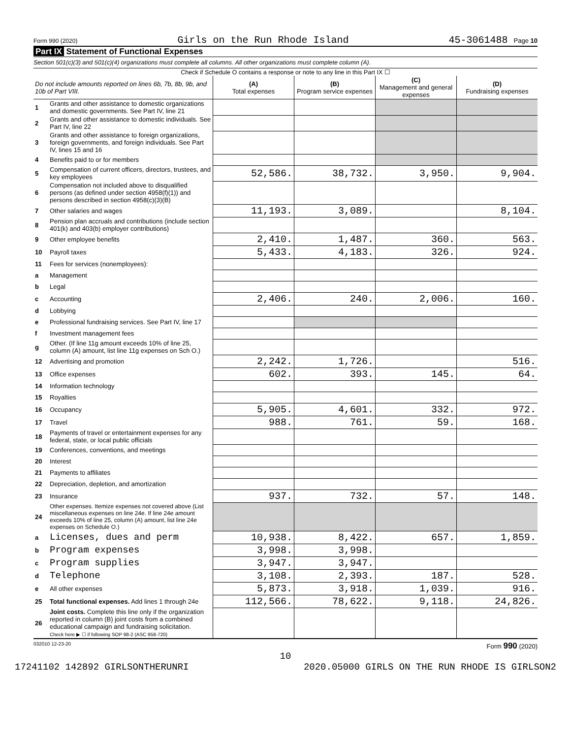Form 990 (2020) Girls on the Run Rhode Island 45-3061488 Page 10
Part IX Statement of Functional Expenses
Section 501(c)(3) and 501(c)(4) organizations must complete all columns. All other organizations must complete column (A).
Check if Schedule O contains a response or note to any line in this Part IX ☐
| Do not include amounts reported on lines 6b, 7b, 8b, 9b, and 10b of Part VIII. | | (A) Total expenses | (B) Program service expenses | (C) Management and general expenses | (D) Fundraising expenses |
| --- | --- | --- | --- | --- | --- |
| 1 | Grants and other assistance to domestic organizations and domestic governments. See Part IV, line 21 | | | | |
| 2 | Grants and other assistance to domestic individuals. See Part IV, line 22 | | | | |
| 3 | Grants and other assistance to foreign organizations, foreign governments, and foreign individuals. See Part IV, lines 15 and 16 | | | | |
| 4 | Benefits paid to or for members | | | | |
| 5 | Compensation of current officers, directors, trustees, and key employees | 52,586. | 38,732. | 3,950. | 9,904. |
| 6 | Compensation not included above to disqualified persons (as defined under section 4958(f)(1)) and persons described in section 4958(c)(3)(B) | | | | |
| 7 | Other salaries and wages | 11,193. | 3,089. | | 8,104. |
| 8 | Pension plan accruals and contributions (include section 401(k) and 403(b) employer contributions) | | | | |
| 9 | Other employee benefits | 2,410. | 1,487. | 360. | 563. |
| 10 | Payroll taxes | 5,433. | 4,183. | 326. | 924. |
| 11 | Fees for services (nonemployees): | | | | |
| a | Management | | | | |
| b | Legal | | | | |
| c | Accounting | 2,406. | 240. | 2,006. | 160. |
| d | Lobbying | | | | |
| e | Professional fundraising services. See Part IV, line 17 | | | | |
| f | Investment management fees | | | | |
| g | Other. (If line 11g amount exceeds 10% of line 25, column (A) amount, list line 11g expenses on Sch O.) | | | | |
| 12 | Advertising and promotion | 2,242. | 1,726. | | 516. |
| 13 | Office expenses | 602. | 393. | 145. | 64. |
| 14 | Information technology | | | | |
| 15 | Royalties | | | | |
| 16 | Occupancy | 5,905. | 4,601. | 332. | 972. |
| 17 | Travel | 988. | 761. | 59. | 168. |
| 18 | Payments of travel or entertainment expenses for any federal, state, or local public officials | | | | |
| 19 | Conferences, conventions, and meetings | | | | |
| 20 | Interest | | | | |
| 21 | Payments to affiliates | | | | |
| 22 | Depreciation, depletion, and amortization | | | | |
| 23 | Insurance | 937. | 732. | 57. | 148. |
| 24 | Other expenses. Itemize expenses not covered above (List miscellaneous expenses on line 24e. If line 24e amount exceeds 10% of line 25, column (A) amount, list line 24e expenses on Schedule O.) | | | | |
| a | Licenses, dues and perm | 10,938. | 8,422. | 657. | 1,859. |
| b | Program expenses | 3,998. | 3,998. | | |
| c | Program supplies | 3,947. | 3,947. | | |
| d | Telephone | 3,108. | 2,393. | 187. | 528. |
| e | All other expenses | 5,873. | 3,918. | 1,039. | 916. |
| 25 | Total functional expenses. Add lines 1 through 24e | 112,566. | 78,622. | 9,118. | 24,826. |
| 26 | Joint costs. Complete this line only if the organization reported in column (B) joint costs from a combined educational campaign and fundraising solicitation. Check here ▶ ☐ if following SOP 98-2 (ASC 958-720) | | | | |
032010 12-23-20 Form 990 (2020)
10
17241102 142892 GIRLSONTHERUNRI 2020.05000 GIRLS ON THE RUN RHODE IS GIRLSON2